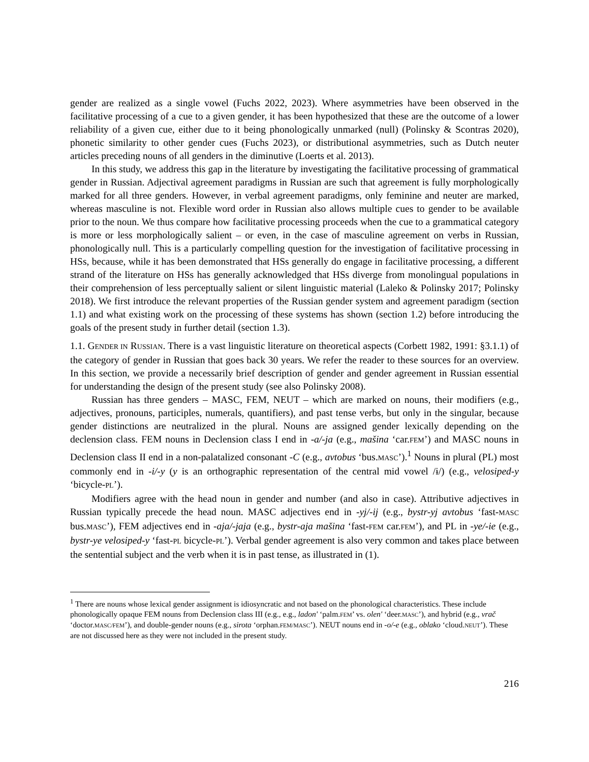gender are realized as a single vowel (Fuchs 2022, 2023). Where asymmetries have been observed in the facilitative processing of a cue to a given gender, it has been hypothesized that these are the outcome of a lower reliability of a given cue, either due to it being phonologically unmarked (null) (Polinsky & Scontras 2020), phonetic similarity to other gender cues (Fuchs 2023), or distributional asymmetries, such as Dutch neuter articles preceding nouns of all genders in the diminutive (Loerts et al. 2013).
In this study, we address this gap in the literature by investigating the facilitative processing of grammatical gender in Russian. Adjectival agreement paradigms in Russian are such that agreement is fully morphologically marked for all three genders. However, in verbal agreement paradigms, only feminine and neuter are marked, whereas masculine is not. Flexible word order in Russian also allows multiple cues to gender to be available prior to the noun. We thus compare how facilitative processing proceeds when the cue to a grammatical category is more or less morphologically salient – or even, in the case of masculine agreement on verbs in Russian, phonologically null. This is a particularly compelling question for the investigation of facilitative processing in HSs, because, while it has been demonstrated that HSs generally do engage in facilitative processing, a different strand of the literature on HSs has generally acknowledged that HSs diverge from monolingual populations in their comprehension of less perceptually salient or silent linguistic material (Laleko & Polinsky 2017; Polinsky 2018). We first introduce the relevant properties of the Russian gender system and agreement paradigm (section 1.1) and what existing work on the processing of these systems has shown (section 1.2) before introducing the goals of the present study in further detail (section 1.3).
1.1. GENDER IN RUSSIAN. There is a vast linguistic literature on theoretical aspects (Corbett 1982, 1991: §3.1.1) of the category of gender in Russian that goes back 30 years. We refer the reader to these sources for an overview. In this section, we provide a necessarily brief description of gender and gender agreement in Russian essential for understanding the design of the present study (see also Polinsky 2008).
Russian has three genders – MASC, FEM, NEUT – which are marked on nouns, their modifiers (e.g., adjectives, pronouns, participles, numerals, quantifiers), and past tense verbs, but only in the singular, because gender distinctions are neutralized in the plural. Nouns are assigned gender lexically depending on the declension class. FEM nouns in Declension class I end in -a/-ja (e.g., mašina ‘car.FEM’) and MASC nouns in Declension class II end in a non-palatalized consonant -C (e.g., avtobus ‘bus.MASC’).<sup>1</sup> Nouns in plural (PL) most commonly end in -i/-y (y is an orthographic representation of the central mid vowel /ɨ/) (e.g., velosiped-y ‘bicycle-PL’).
Modifiers agree with the head noun in gender and number (and also in case). Attributive adjectives in Russian typically precede the head noun. MASC adjectives end in -yj/-ij (e.g., bystr-yj avtobus ‘fast-MASC bus.MASC’), FEM adjectives end in -aja/-jaja (e.g., bystr-aja mašina ‘fast-FEM car.FEM’), and PL in -ye/-ie (e.g., bystr-ye velosiped-y ‘fast-PL bicycle-PL’). Verbal gender agreement is also very common and takes place between the sentential subject and the verb when it is in past tense, as illustrated in (1).
<sup>1</sup> There are nouns whose lexical gender assignment is idiosyncratic and not based on the phonological characteristics. These include phonologically opaque FEM nouns from Declension class III (e.g., e.g., ladon' ‘palm.FEM’ vs. olen' ‘deer.MASC’), and hybrid (e.g., vrač ‘doctor.MASC/FEM’), and double-gender nouns (e.g., sirota ‘orphan.FEM/MASC’). NEUT nouns end in -o/-e (e.g., oblako ‘cloud.NEUT’). These are not discussed here as they were not included in the present study.
216